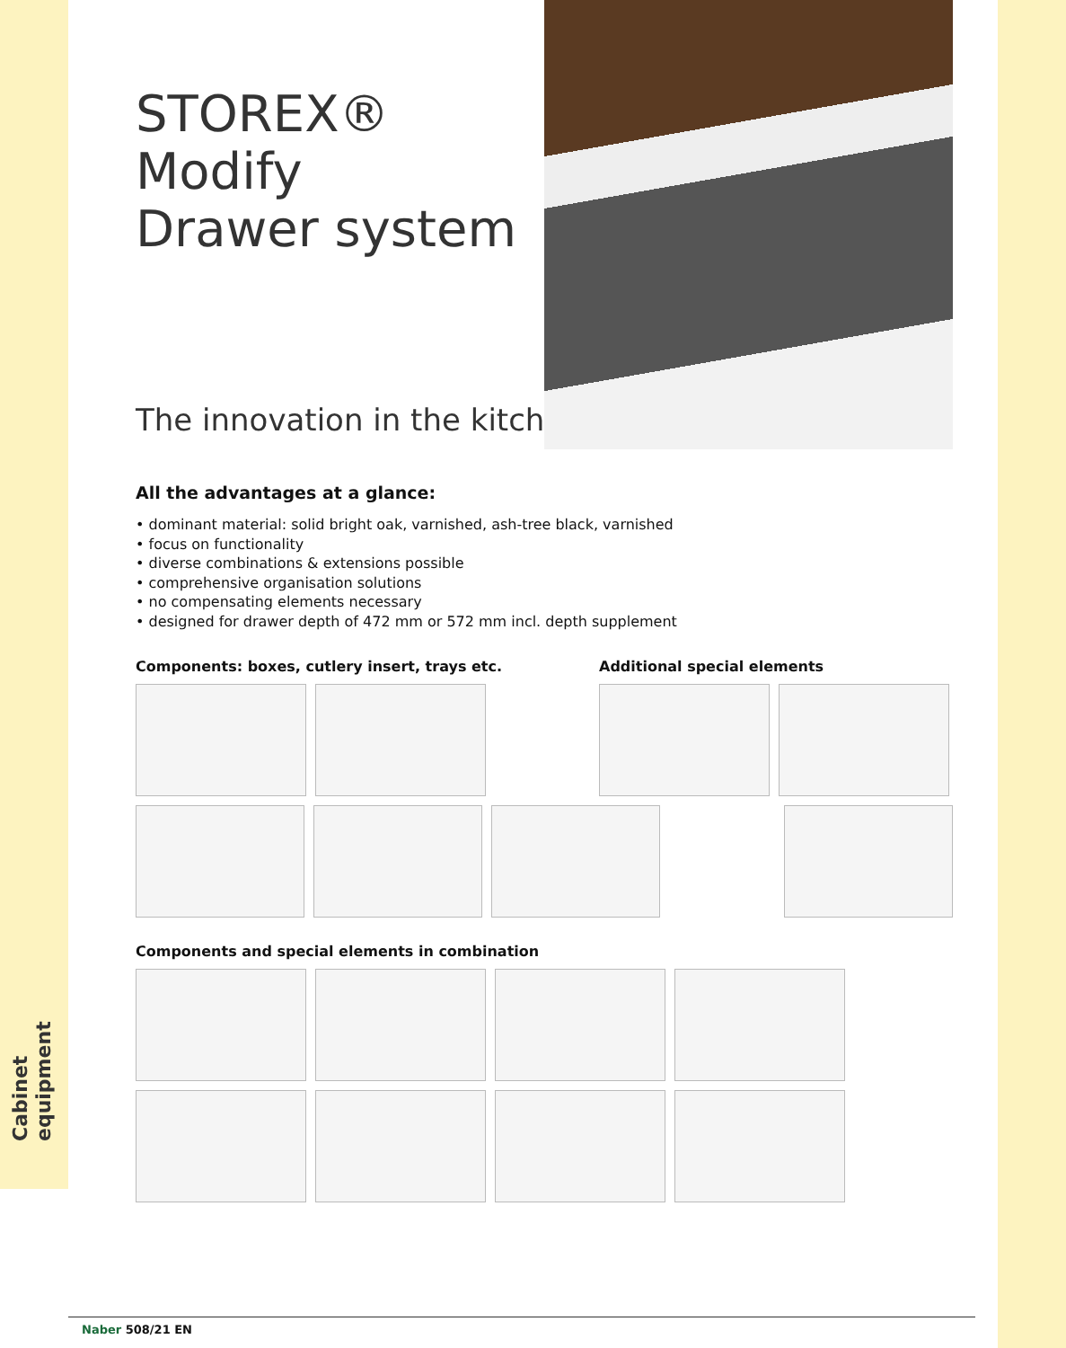Cabinet
equipment
STOREX®
Modify
Drawer system
The innovation in the kitchen
All the advantages at a glance:
• dominant material: solid bright oak, varnished, ash-tree black, varnished
• focus on functionality
• diverse combinations & extensions possible
• comprehensive organisation solutions
• no compensating elements necessary
• designed for drawer depth of 472 mm or 572 mm incl. depth supplement
Components: boxes, cutlery insert, trays etc. Additional special elements
Components and special elements in combination
Naber 508/21 EN